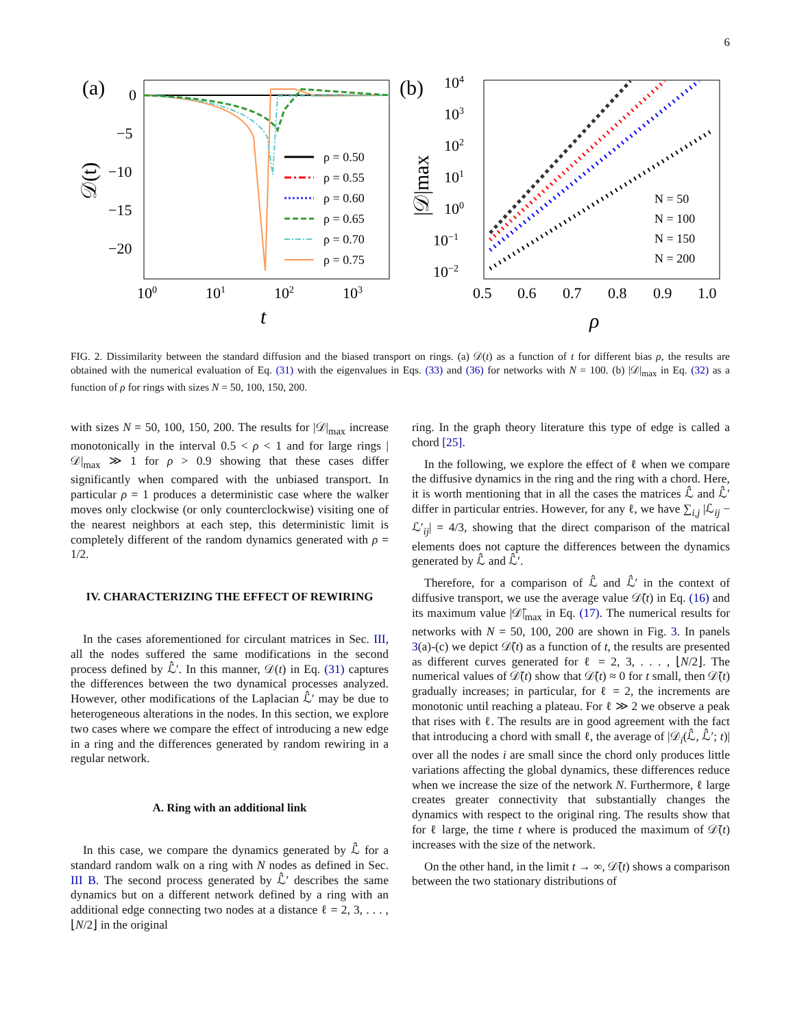6
(a)
0
−5
−10
−15
−20
100
101
102
103
t
𝒟(t)
ρ = 0.50
ρ = 0.55
ρ = 0.60
ρ = 0.65
ρ = 0.70
ρ = 0.75
(b)
104
103
102
101
100
10−1
10−2
0.5
0.6
0.7
0.8
0.9
1.0
ρ
|𝒟|max
N = 50
N = 100
N = 150
N = 200
FIG. 2. Dissimilarity between the standard diffusion and the biased transport on rings. (a) 𝒟(t) as a function of t for different bias ρ, the results are obtained with the numerical evaluation of Eq. (31) with the eigenvalues in Eqs. (33) and (36) for networks with N = 100. (b) |𝒟|<sub>max</sub> in Eq. (32) as a function of ρ for rings with sizes N = 50, 100, 150, 200.
with sizes N = 50, 100, 150, 200. The results for |𝒟|<sub>max</sub> increase monotonically in the interval 0.5 < ρ < 1 and for large rings |𝒟|<sub>max</sub> ≫ 1 for ρ > 0.9 showing that these cases differ significantly when compared with the unbiased transport. In particular ρ = 1 produces a deterministic case where the walker moves only clockwise (or only counterclockwise) visiting one of the nearest neighbors at each step, this deterministic limit is completely different of the random dynamics generated with ρ = 1/2.
IV. CHARACTERIZING THE EFFECT OF REWIRING
In the cases aforementioned for circulant matrices in Sec. III, all the nodes suffered the same modifications in the second process defined by ℒ̂′. In this manner, 𝒟(t) in Eq. (31) captures the differences between the two dynamical processes analyzed. However, other modifications of the Laplacian ℒ̂′ may be due to heterogeneous alterations in the nodes. In this section, we explore two cases where we compare the effect of introducing a new edge in a ring and the differences generated by random rewiring in a regular network.
A. Ring with an additional link
In this case, we compare the dynamics generated by ℒ̂ for a standard random walk on a ring with N nodes as defined in Sec. III B. The second process generated by ℒ̂′ describes the same dynamics but on a different network defined by a ring with an additional edge connecting two nodes at a distance ℓ = 2, 3, . . . , ⌊N/2⌋ in the original
ring. In the graph theory literature this type of edge is called a chord [25].
In the following, we explore the effect of ℓ when we compare the diffusive dynamics in the ring and the ring with a chord. Here, it is worth mentioning that in all the cases the matrices ℒ̂ and ℒ̂′ differ in particular entries. However, for any ℓ, we have ∑<sub>i,j</sub> |ℒ<sub>ij</sub> − ℒ′<sub>ij</sub>| = 4/3, showing that the direct comparison of the matrical elements does not capture the differences between the dynamics generated by ℒ̂ and ℒ̂′.
Therefore, for a comparison of ℒ̂ and ℒ̂′ in the context of diffusive transport, we use the average value 𝒟̄(t) in Eq. (16) and its maximum value |𝒟̄|<sub>max</sub> in Eq. (17). The numerical results for networks with N = 50, 100, 200 are shown in Fig. 3. In panels 3(a)-(c) we depict 𝒟̄(t) as a function of t, the results are presented as different curves generated for ℓ = 2, 3, . . . , ⌊N/2⌋. The numerical values of 𝒟̄(t) show that 𝒟̄(t) ≈ 0 for t small, then 𝒟̄(t) gradually increases; in particular, for ℓ = 2, the increments are monotonic until reaching a plateau. For ℓ ≫ 2 we observe a peak that rises with ℓ. The results are in good agreement with the fact that introducing a chord with small ℓ, the average of |𝒟<sub>i</sub>(ℒ̂, ℒ̂′; t)| over all the nodes i are small since the chord only produces little variations affecting the global dynamics, these differences reduce when we increase the size of the network N. Furthermore, ℓ large creates greater connectivity that substantially changes the dynamics with respect to the original ring. The results show that for ℓ large, the time t where is produced the maximum of 𝒟̄(t) increases with the size of the network.
On the other hand, in the limit t → ∞, 𝒟̄(t) shows a comparison between the two stationary distributions of